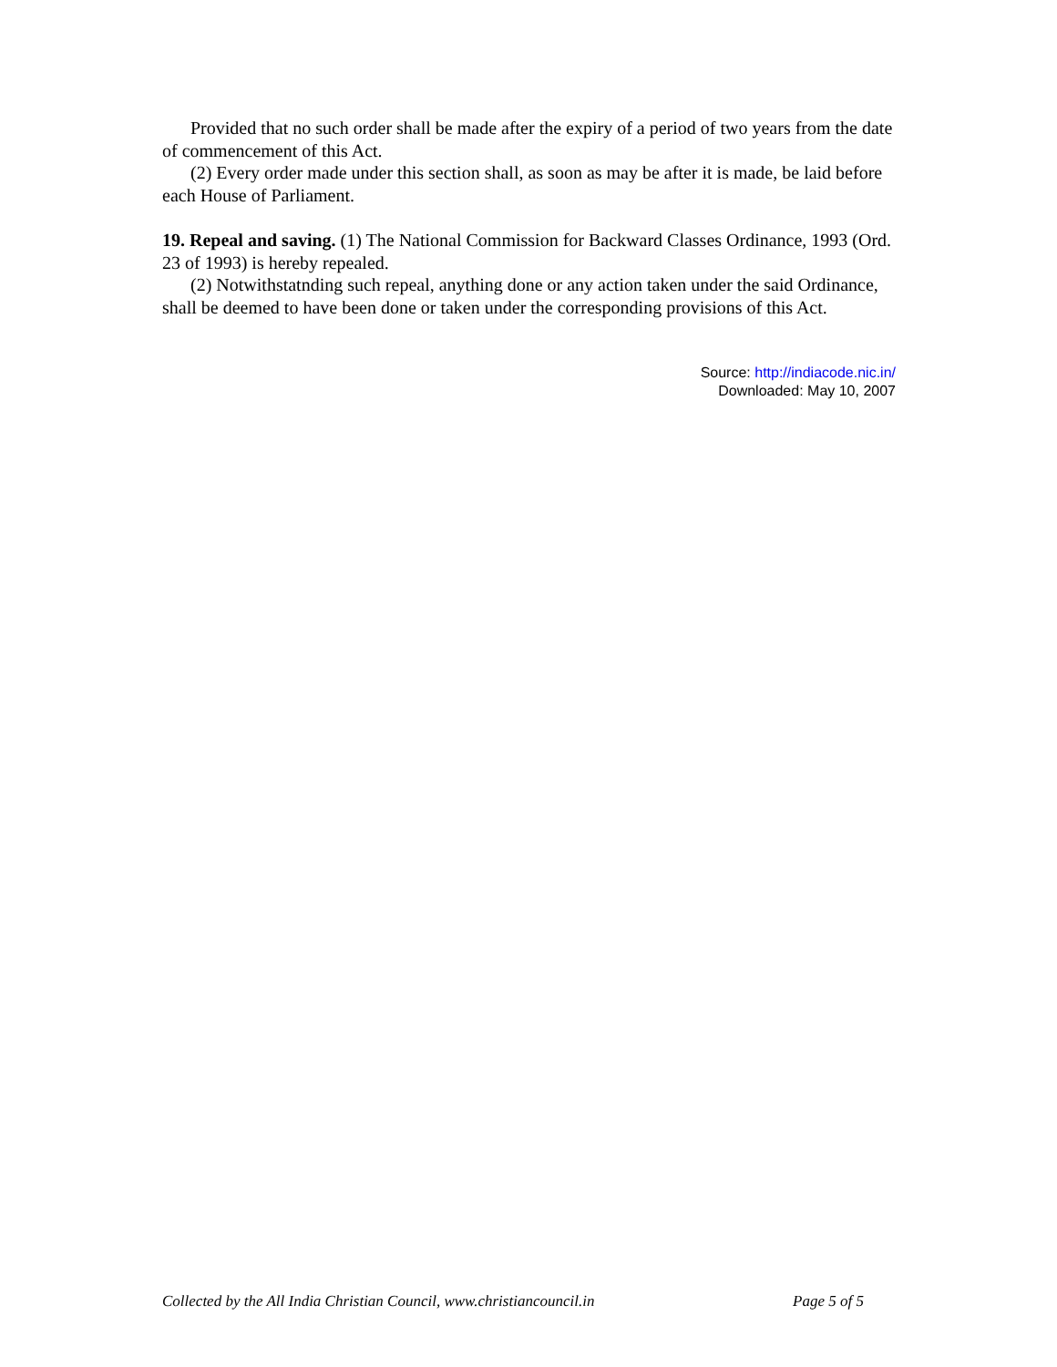Provided that no such order shall be made after the expiry of a period of two years from the date of commencement of this Act.
(2) Every order made under this section shall, as soon as may be after it is made, be laid before each House of Parliament.
19. Repeal and saving. (1) The National Commission for Backward Classes Ordinance, 1993 (Ord. 23 of 1993) is hereby repealed.
(2) Notwithstatnding such repeal, anything done or any action taken under the said Ordinance, shall be deemed to have been done or taken under the corresponding provisions of this Act.
Source: http://indiacode.nic.in/
Downloaded: May 10, 2007
Collected by the All India Christian Council, www.christiancouncil.in Page 5 of 5